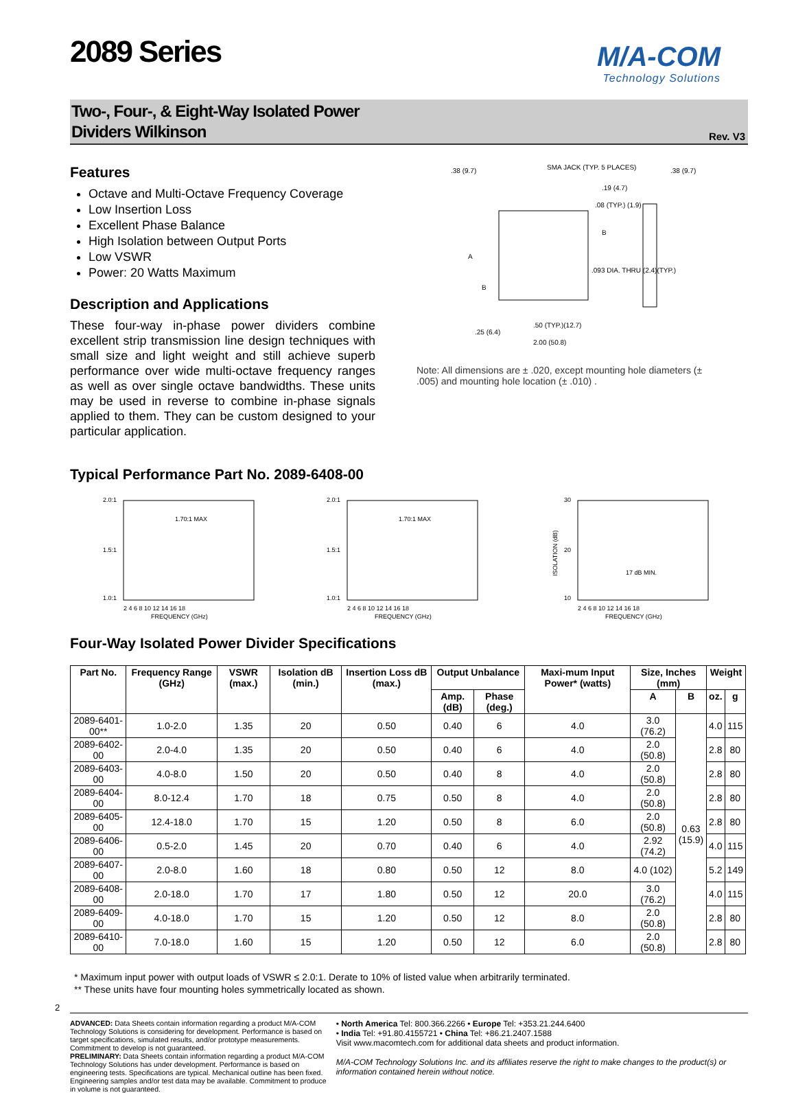M/A-COM
Technology Solutions
2089 Series
Two-, Four-, & Eight-Way Isolated Power
Dividers Wilkinson
Rev. V3
Features
Octave and Multi-Octave Frequency Coverage
Low Insertion Loss
Excellent Phase Balance
High Isolation between Output Ports
Low VSWR
Power: 20 Watts Maximum
Description and Applications
These four-way in-phase power dividers combine excellent strip transmission line design techniques with small size and light weight and still achieve superb performance over wide multi-octave frequency ranges as well as over single octave bandwidths. These units may be used in reverse to combine in-phase signals applied to them. They can be custom designed to your particular application.
.38 (9.7)
SMA JACK (TYP. 5 PLACES)
.38 (9.7)
.19 (4.7)
.08 (TYP.) (1.9)
B
.093 DIA. THRU (2.4)(TYP.)
A
B
.25 (6.4)
.50 (TYP.)(12.7)
2.00 (50.8)
Note: All dimensions are ± .020, except mounting hole diameters (± .005) and mounting hole location (± .010) .
Typical Performance Part No. 2089-6408-00
2.0:1
1.5:1
1.0:1
1.70:1 MAX
2 4 6 8 10 12 14 16 18
FREQUENCY (GHz)
2.0:1
1.5:1
1.0:1
1.70:1 MAX
2 4 6 8 10 12 14 16 18
FREQUENCY (GHz)
30
20
10
ISOLATION (dB)
17 dB MIN.
2 4 6 8 10 12 14 16 18
FREQUENCY (GHz)
Four-Way Isolated Power Divider Specifications
| Part No. | Frequency Range (GHz) | VSWR (max.) | Isolation dB (min.) | Insertion Loss dB (max.) | Output Unbalance | | Maxi-mum Input Power* (watts) | Size, Inches (mm) | | Weight | |
| --- | --- | --- | --- | --- | --- | --- | --- | --- | --- | --- | --- |
| | | | | | Amp. (dB) | Phase (deg.) | | A | B | oz. | g |
| 2089-6401-00** | 1.0-2.0 | 1.35 | 20 | 0.50 | 0.40 | 6 | 4.0 | 3.0 (76.2) | 0.63 (15.9) | 4.0 | 115 |
| 2089-6402-00 | 2.0-4.0 | 1.35 | 20 | 0.50 | 0.40 | 6 | 4.0 | 2.0 (50.8) | | 2.8 | 80 |
| 2089-6403-00 | 4.0-8.0 | 1.50 | 20 | 0.50 | 0.40 | 8 | 4.0 | 2.0 (50.8) | | 2.8 | 80 |
| 2089-6404-00 | 8.0-12.4 | 1.70 | 18 | 0.75 | 0.50 | 8 | 4.0 | 2.0 (50.8) | | 2.8 | 80 |
| 2089-6405-00 | 12.4-18.0 | 1.70 | 15 | 1.20 | 0.50 | 8 | 6.0 | 2.0 (50.8) | | 2.8 | 80 |
| 2089-6406-00 | 0.5-2.0 | 1.45 | 20 | 0.70 | 0.40 | 6 | 4.0 | 2.92 (74.2) | | 4.0 | 115 |
| 2089-6407-00 | 2.0-8.0 | 1.60 | 18 | 0.80 | 0.50 | 12 | 8.0 | 4.0 (102) | | 5.2 | 149 |
| 2089-6408-00 | 2.0-18.0 | 1.70 | 17 | 1.80 | 0.50 | 12 | 20.0 | 3.0 (76.2) | | 4.0 | 115 |
| 2089-6409-00 | 4.0-18.0 | 1.70 | 15 | 1.20 | 0.50 | 12 | 8.0 | 2.0 (50.8) | | 2.8 | 80 |
| 2089-6410-00 | 7.0-18.0 | 1.60 | 15 | 1.20 | 0.50 | 12 | 6.0 | 2.0 (50.8) | | 2.8 | 80 |
* Maximum input power with output loads of VSWR ≤ 2.0:1. Derate to 10% of listed value when arbitrarily terminated.
** These units have four mounting holes symmetrically located as shown.
2
ADVANCED: Data Sheets contain information regarding a product M/A-COM Technology Solutions is considering for development. Performance is based on target specifications, simulated results, and/or prototype measurements. Commitment to develop is not guaranteed.
PRELIMINARY: Data Sheets contain information regarding a product M/A-COM Technology Solutions has under development. Performance is based on engineering tests. Specifications are typical. Mechanical outline has been fixed. Engineering samples and/or test data may be available. Commitment to produce in volume is not guaranteed.
• North America Tel: 800.366.2266 • Europe Tel: +353.21.244.6400
• India Tel: +91.80.4155721 • China Tel: +86.21.2407.1588
Visit www.macomtech.com for additional data sheets and product information.
M/A-COM Technology Solutions Inc. and its affiliates reserve the right to make changes to the product(s) or information contained herein without notice.